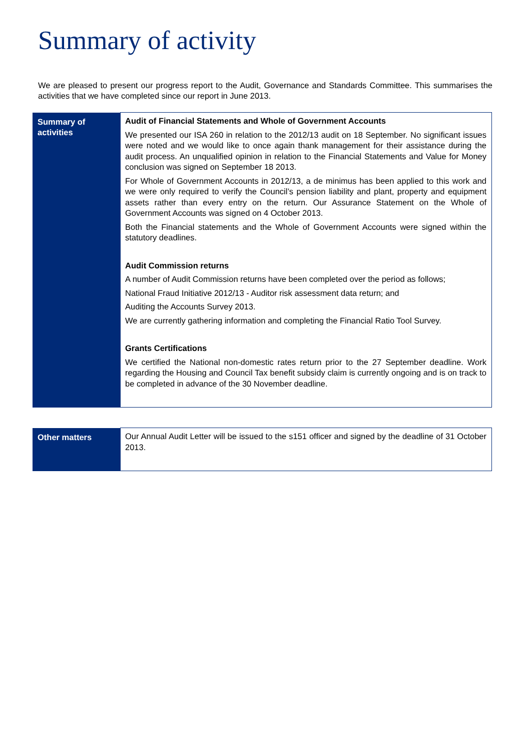Summary of activity
We are pleased to present our progress report to the Audit, Governance and Standards Committee. This summarises the activities that we have completed since our report in June 2013.
| Summary of activities | Audit of Financial Statements and Whole of Government Accounts We presented our ISA 260 in relation to the 2012/13 audit on 18 September. No significant issues were noted and we would like to once again thank management for their assistance during the audit process. An unqualified opinion in relation to the Financial Statements and Value for Money conclusion was signed on September 18 2013. For Whole of Government Accounts in 2012/13, a de minimus has been applied to this work and we were only required to verify the Council’s pension liability and plant, property and equipment assets rather than every entry on the return. Our Assurance Statement on the Whole of Government Accounts was signed on 4 October 2013. Both the Financial statements and the Whole of Government Accounts were signed within the statutory deadlines. Audit Commission returns A number of Audit Commission returns have been completed over the period as follows; National Fraud Initiative 2012/13 - Auditor risk assessment data return; and Auditing the Accounts Survey 2013. We are currently gathering information and completing the Financial Ratio Tool Survey. Grants Certifications We certified the National non-domestic rates return prior to the 27 September deadline. Work regarding the Housing and Council Tax benefit subsidy claim is currently ongoing and is on track to be completed in advance of the 30 November deadline. |
| Other matters | Our Annual Audit Letter will be issued to the s151 officer and signed by the deadline of 31 October 2013. |